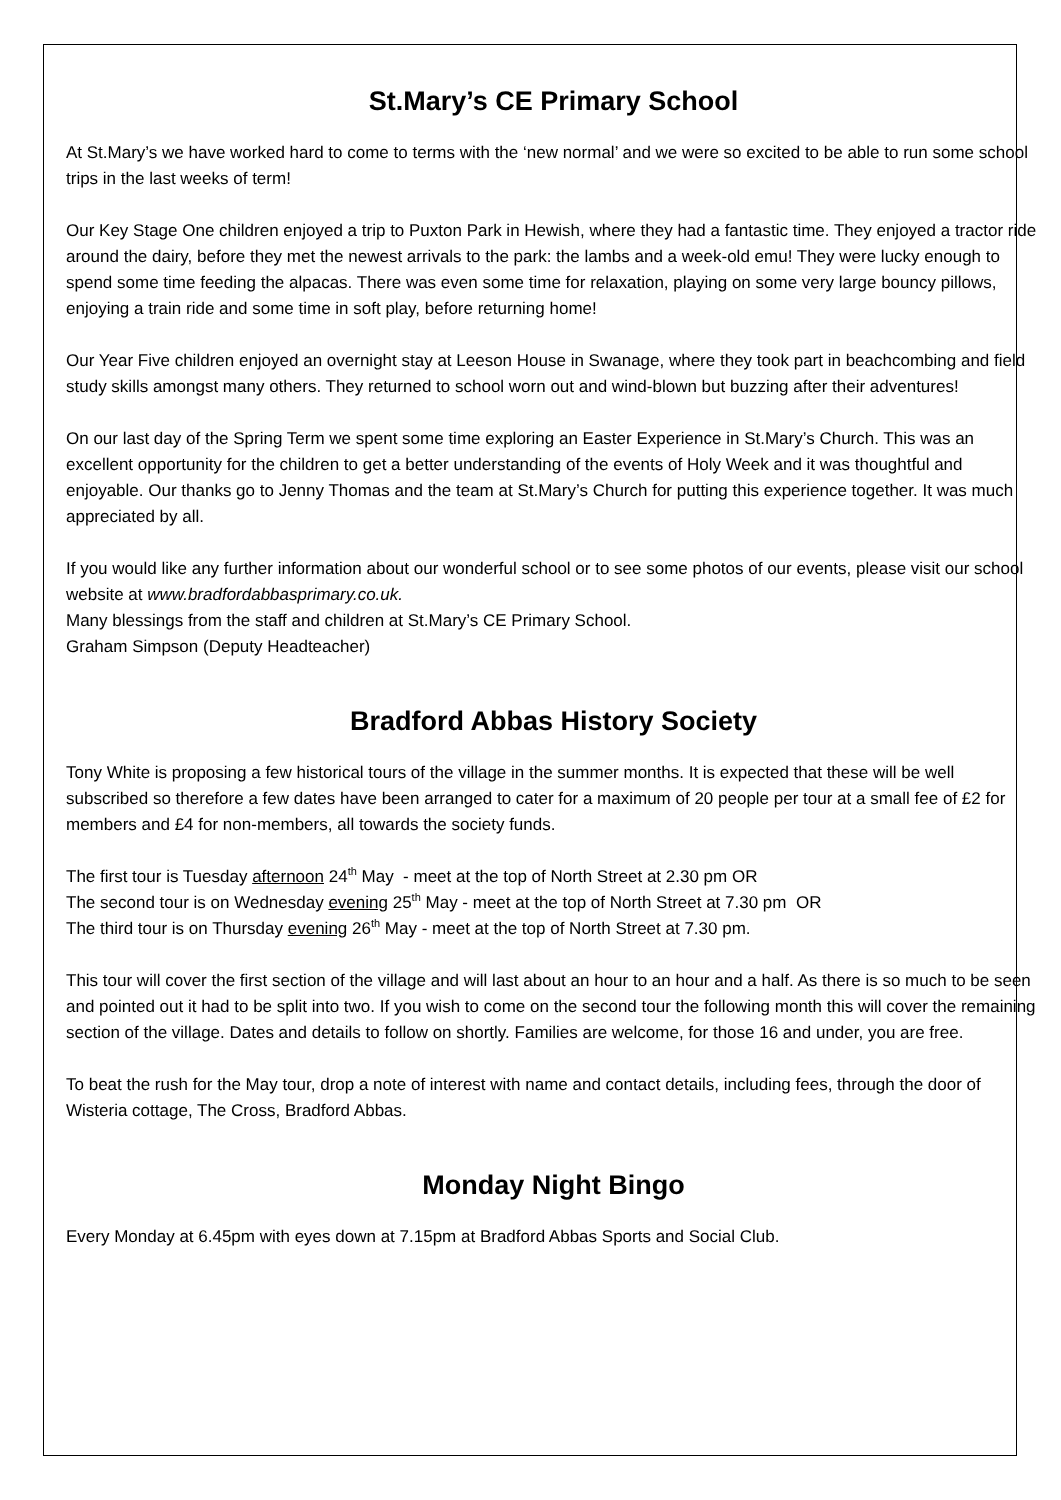St.Mary’s CE Primary School
At St.Mary’s we have worked hard to come to terms with the ‘new normal’ and we were so excited to be able to run some school trips in the last weeks of term!
Our Key Stage One children enjoyed a trip to Puxton Park in Hewish, where they had a fantastic time. They enjoyed a tractor ride around the dairy, before they met the newest arrivals to the park: the lambs and a week-old emu! They were lucky enough to spend some time feeding the alpacas. There was even some time for relaxation, playing on some very large bouncy pillows, enjoying a train ride and some time in soft play, before returning home!
Our Year Five children enjoyed an overnight stay at Leeson House in Swanage, where they took part in beachcombing and field study skills amongst many others. They returned to school worn out and wind-blown but buzzing after their adventures!
On our last day of the Spring Term we spent some time exploring an Easter Experience in St.Mary’s Church. This was an excellent opportunity for the children to get a better understanding of the events of Holy Week and it was thoughtful and enjoyable. Our thanks go to Jenny Thomas and the team at St.Mary’s Church for putting this experience together. It was much appreciated by all.
If you would like any further information about our wonderful school or to see some photos of our events, please visit our school website at www.bradfordabbasprimary.co.uk.
Many blessings from the staff and children at St.Mary’s CE Primary School.
Graham Simpson (Deputy Headteacher)
Bradford Abbas History Society
Tony White is proposing a few historical tours of the village in the summer months. It is expected that these will be well subscribed so therefore a few dates have been arranged to cater for a maximum of 20 people per tour at a small fee of £2 for members and £4 for non-members, all towards the society funds.
The first tour is Tuesday afternoon 24<sup>th</sup> May - meet at the top of North Street at 2.30 pm OR
The second tour is on Wednesday evening 25<sup>th</sup> May - meet at the top of North Street at 7.30 pm OR
The third tour is on Thursday evening 26<sup>th</sup> May - meet at the top of North Street at 7.30 pm.
This tour will cover the first section of the village and will last about an hour to an hour and a half. As there is so much to be seen and pointed out it had to be split into two. If you wish to come on the second tour the following month this will cover the remaining section of the village. Dates and details to follow on shortly. Families are welcome, for those 16 and under, you are free.
To beat the rush for the May tour, drop a note of interest with name and contact details, including fees, through the door of Wisteria cottage, The Cross, Bradford Abbas.
Monday Night Bingo
Every Monday at 6.45pm with eyes down at 7.15pm at Bradford Abbas Sports and Social Club.